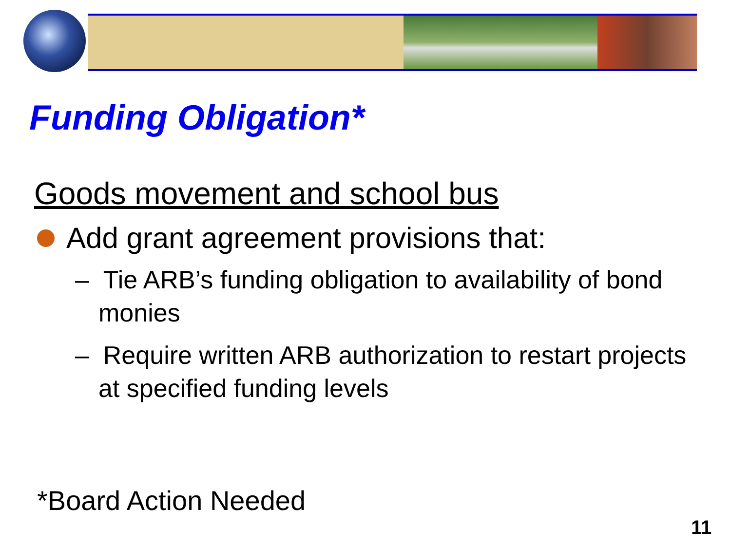Funding Obligation*
Goods movement and school bus
Add grant agreement provisions that:
– Tie ARB’s funding obligation to availability of bond monies
– Require written ARB authorization to restart projects at specified funding levels
*Board Action Needed
11